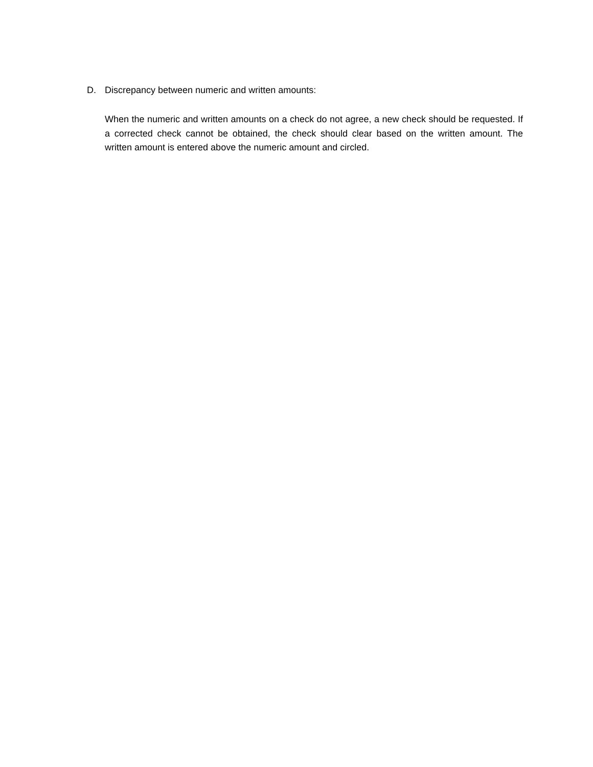D. Discrepancy between numeric and written amounts:
When the numeric and written amounts on a check do not agree, a new check should be requested. If a corrected check cannot be obtained, the check should clear based on the written amount. The written amount is entered above the numeric amount and circled.